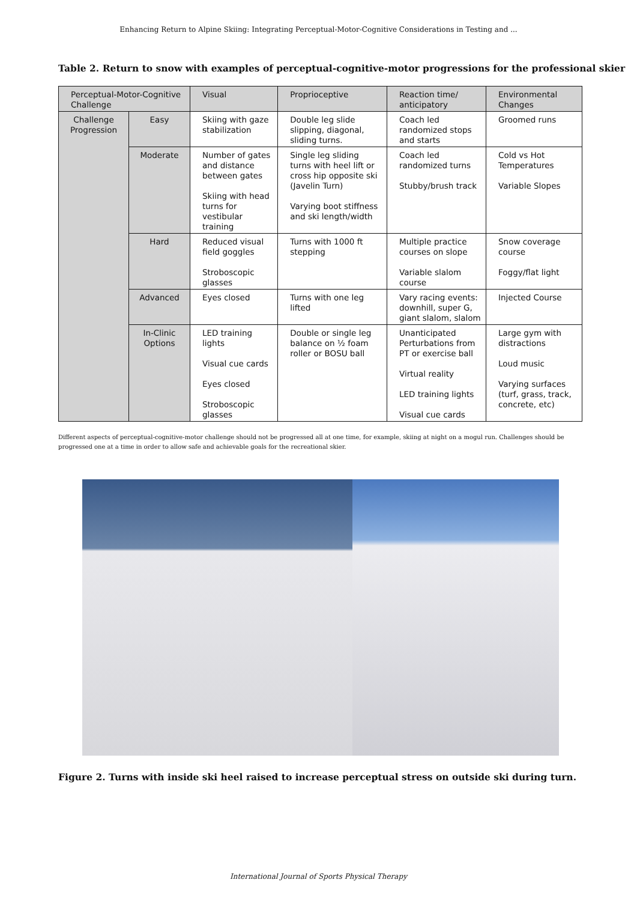Enhancing Return to Alpine Skiing: Integrating Perceptual-Motor-Cognitive Considerations in Testing and ...
Table 2. Return to snow with examples of perceptual-cognitive-motor progressions for the professional skier
| Perceptual-Motor-Cognitive Challenge | | Visual | Proprioceptive | Reaction time/ anticipatory | Environmental Changes |
| --- | --- | --- | --- | --- | --- |
| Challenge Progression | Easy | Skiing with gaze stabilization | Double leg slide slipping, diagonal, sliding turns. | Coach led randomized stops and starts | Groomed runs |
| | Moderate | Number of gates and distance between gates Skiing with head turns for vestibular training | Single leg sliding turns with heel lift or cross hip opposite ski (Javelin Turn) Varying boot stiffness and ski length/width | Coach led randomized turns Stubby/brush track | Cold vs Hot Temperatures Variable Slopes |
| | Hard | Reduced visual field goggles Stroboscopic glasses | Turns with 1000 ft stepping | Multiple practice courses on slope Variable slalom course | Snow coverage course Foggy/flat light |
| | Advanced | Eyes closed | Turns with one leg lifted | Vary racing events: downhill, super G, giant slalom, slalom | Injected Course |
| | In-Clinic Options | LED training lights Visual cue cards Eyes closed Stroboscopic glasses | Double or single leg balance on ½ foam roller or BOSU ball | Unanticipated Perturbations from PT or exercise ball Virtual reality LED training lights Visual cue cards | Large gym with distractions Loud music Varying surfaces (turf, grass, track, concrete, etc) |
Different aspects of perceptual-cognitive-motor challenge should not be progressed all at one time, for example, skiing at night on a mogul run. Challenges should be progressed one at a time in order to allow safe and achievable goals for the recreational skier.
Figure 2. Turns with inside ski heel raised to increase perceptual stress on outside ski during turn.
International Journal of Sports Physical Therapy